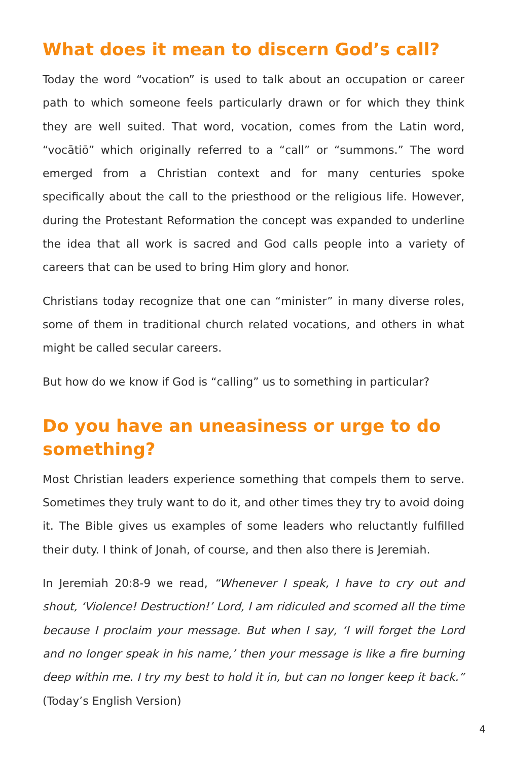What does it mean to discern God’s call?
Today the word “vocation” is used to talk about an occupation or career path to which someone feels particularly drawn or for which they think they are well suited. That word, vocation, comes from the Latin word, “vocātiō” which originally referred to a “call” or “summons.” The word emerged from a Christian context and for many centuries spoke specifically about the call to the priesthood or the religious life. However, during the Protestant Reformation the concept was expanded to underline the idea that all work is sacred and God calls people into a variety of careers that can be used to bring Him glory and honor.
Christians today recognize that one can “minister” in many diverse roles, some of them in traditional church related vocations, and others in what might be called secular careers.
But how do we know if God is “calling” us to something in particular?
Do you have an uneasiness or urge to do something?
Most Christian leaders experience something that compels them to serve. Sometimes they truly want to do it, and other times they try to avoid doing it. The Bible gives us examples of some leaders who reluctantly fulfilled their duty. I think of Jonah, of course, and then also there is Jeremiah.
In Jeremiah 20:8-9 we read, “Whenever I speak, I have to cry out and shout, ‘Violence! Destruction!’ Lord, I am ridiculed and scorned all the time because I proclaim your message. But when I say, ‘I will forget the Lord and no longer speak in his name,’ then your message is like a fire burning deep within me. I try my best to hold it in, but can no longer keep it back.” (Today’s English Version)
4